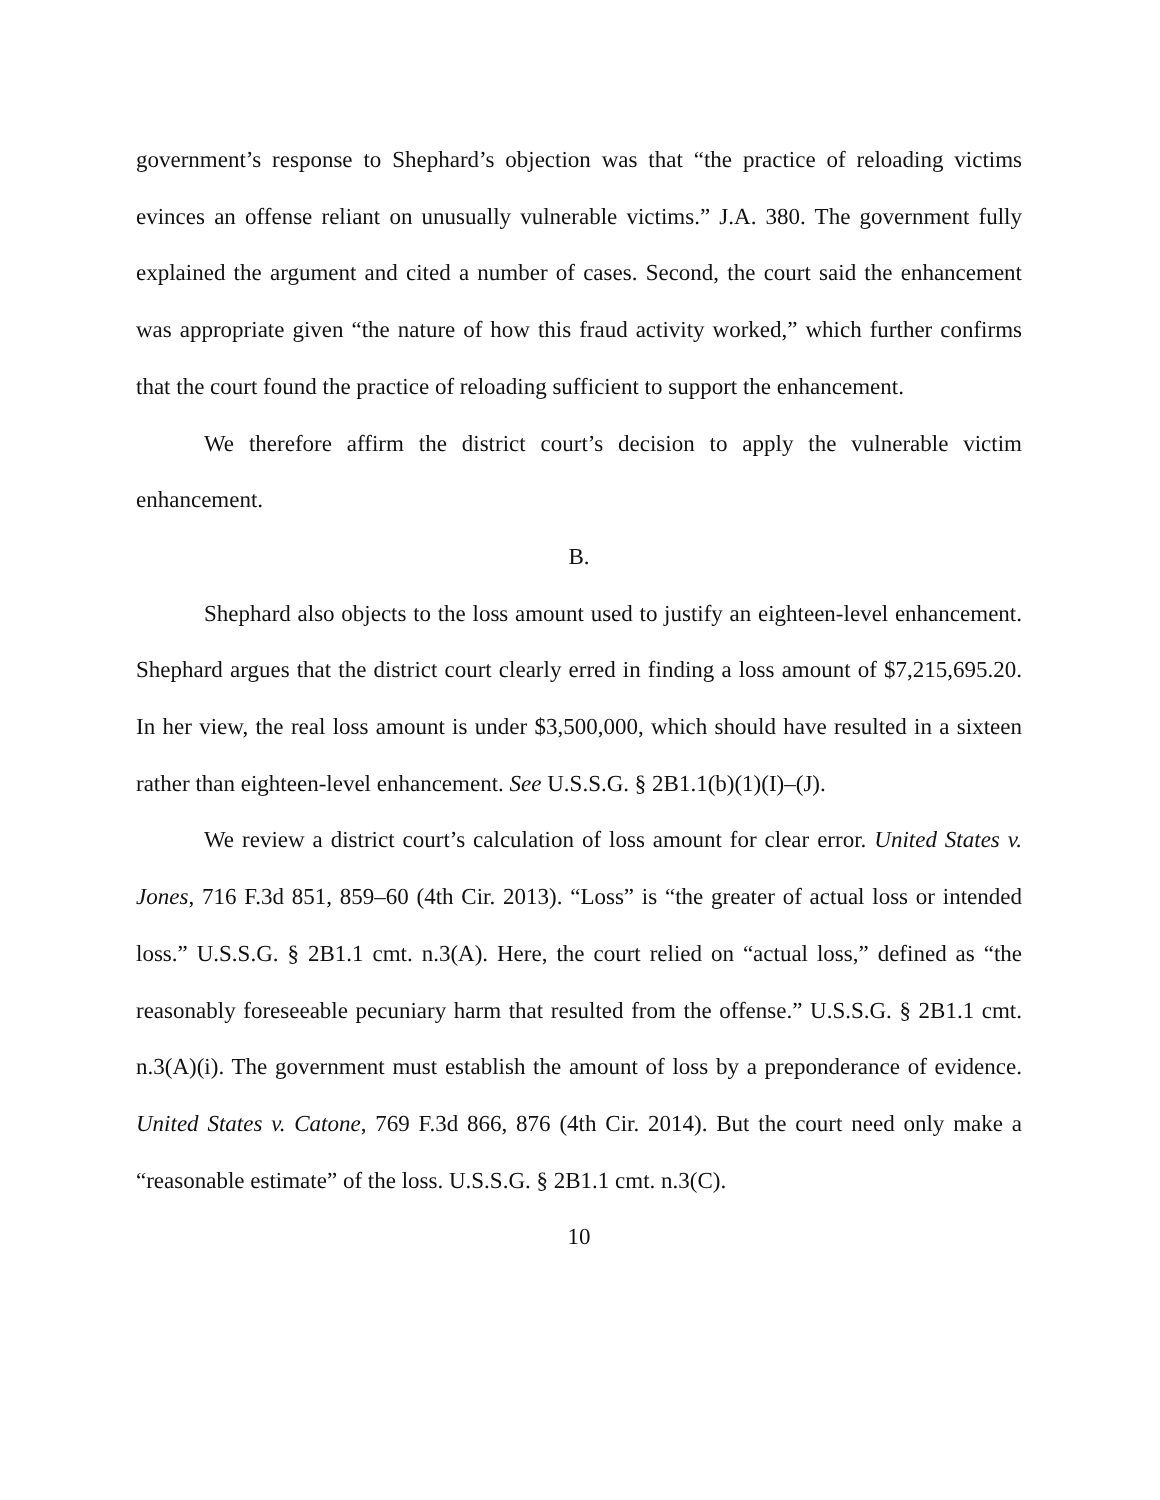government’s response to Shephard’s objection was that “the practice of reloading victims evinces an offense reliant on unusually vulnerable victims.” J.A. 380. The government fully explained the argument and cited a number of cases. Second, the court said the enhancement was appropriate given “the nature of how this fraud activity worked,” which further confirms that the court found the practice of reloading sufficient to support the enhancement.
We therefore affirm the district court’s decision to apply the vulnerable victim enhancement.
B.
Shephard also objects to the loss amount used to justify an eighteen-level enhancement. Shephard argues that the district court clearly erred in finding a loss amount of $7,215,695.20. In her view, the real loss amount is under $3,500,000, which should have resulted in a sixteen rather than eighteen-level enhancement. See U.S.S.G. § 2B1.1(b)(1)(I)–(J).
We review a district court’s calculation of loss amount for clear error. United States v. Jones, 716 F.3d 851, 859–60 (4th Cir. 2013). “Loss” is “the greater of actual loss or intended loss.” U.S.S.G. § 2B1.1 cmt. n.3(A). Here, the court relied on “actual loss,” defined as “the reasonably foreseeable pecuniary harm that resulted from the offense.” U.S.S.G. § 2B1.1 cmt. n.3(A)(i). The government must establish the amount of loss by a preponderance of evidence. United States v. Catone, 769 F.3d 866, 876 (4th Cir. 2014). But the court need only make a “reasonable estimate” of the loss. U.S.S.G. § 2B1.1 cmt. n.3(C).
10